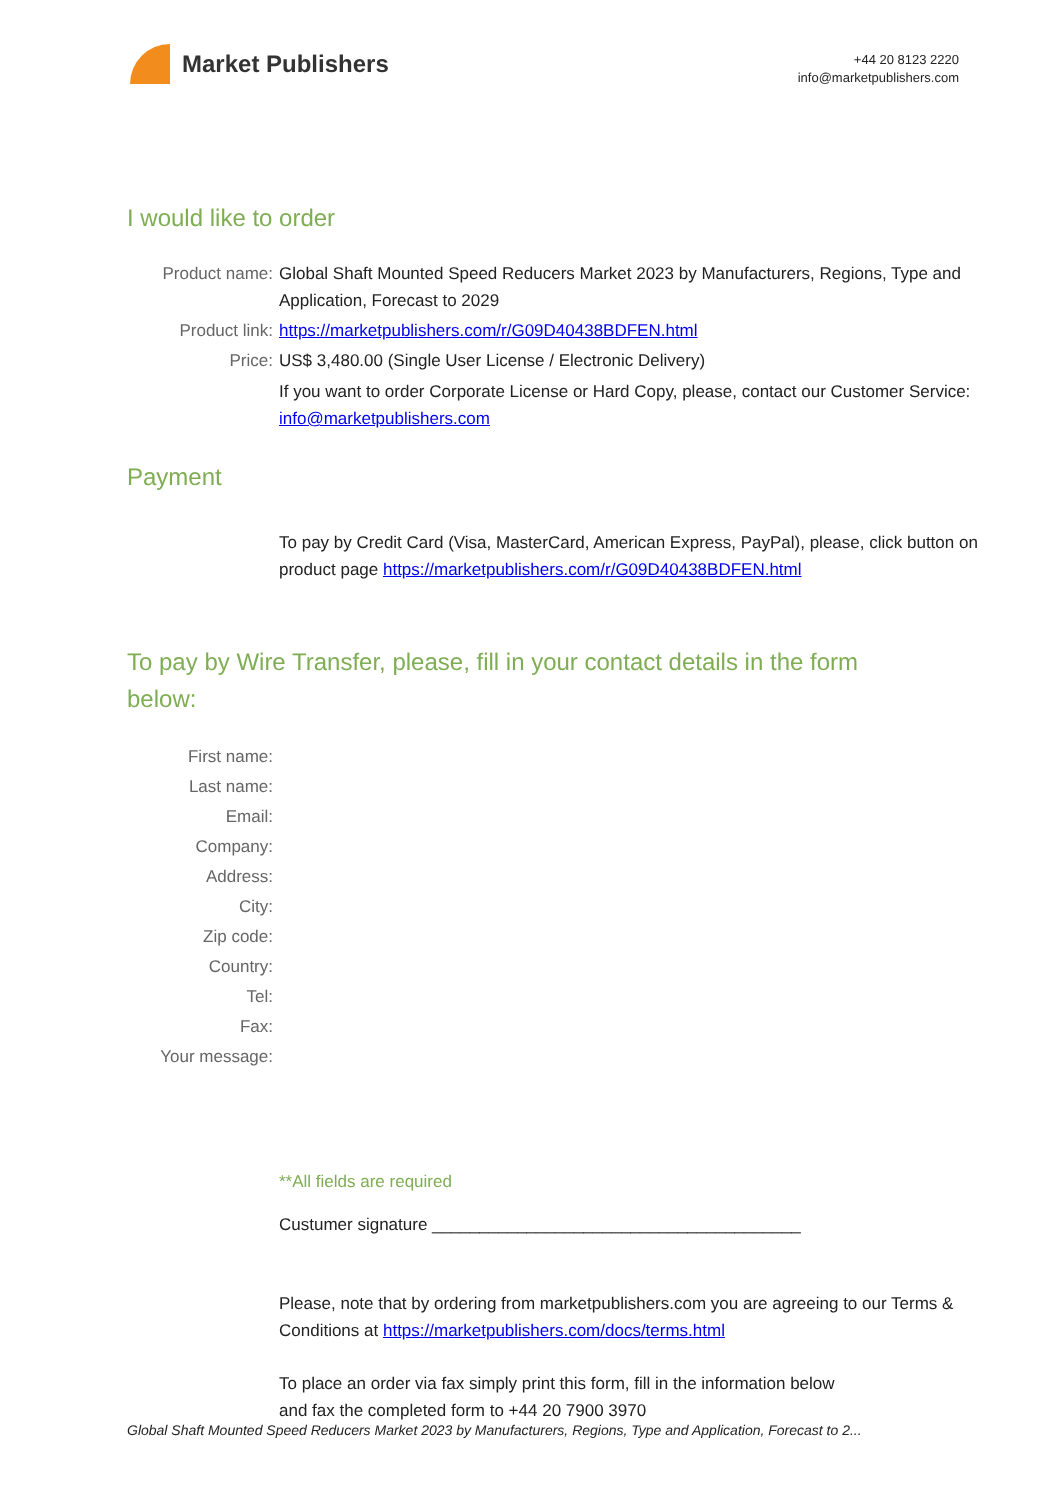Market Publishers
+44 20 8123 2220
info@marketpublishers.com
I would like to order
Product name: Global Shaft Mounted Speed Reducers Market 2023 by Manufacturers, Regions, Type and Application, Forecast to 2029
Product link: https://marketpublishers.com/r/G09D40438BDFEN.html
Price: US$ 3,480.00 (Single User License / Electronic Delivery)
If you want to order Corporate License or Hard Copy, please, contact our Customer Service:
info@marketpublishers.com
Payment
To pay by Credit Card (Visa, MasterCard, American Express, PayPal), please, click button on product page https://marketpublishers.com/r/G09D40438BDFEN.html
To pay by Wire Transfer, please, fill in your contact details in the form below:
First name:
Last name:
Email:
Company:
Address:
City:
Zip code:
Country:
Tel:
Fax:
Your message:
**All fields are required
Custumer signature _______________________________________
Please, note that by ordering from marketpublishers.com you are agreeing to our Terms & Conditions at https://marketpublishers.com/docs/terms.html
To place an order via fax simply print this form, fill in the information below
and fax the completed form to +44 20 7900 3970
Global Shaft Mounted Speed Reducers Market 2023 by Manufacturers, Regions, Type and Application, Forecast to 2...